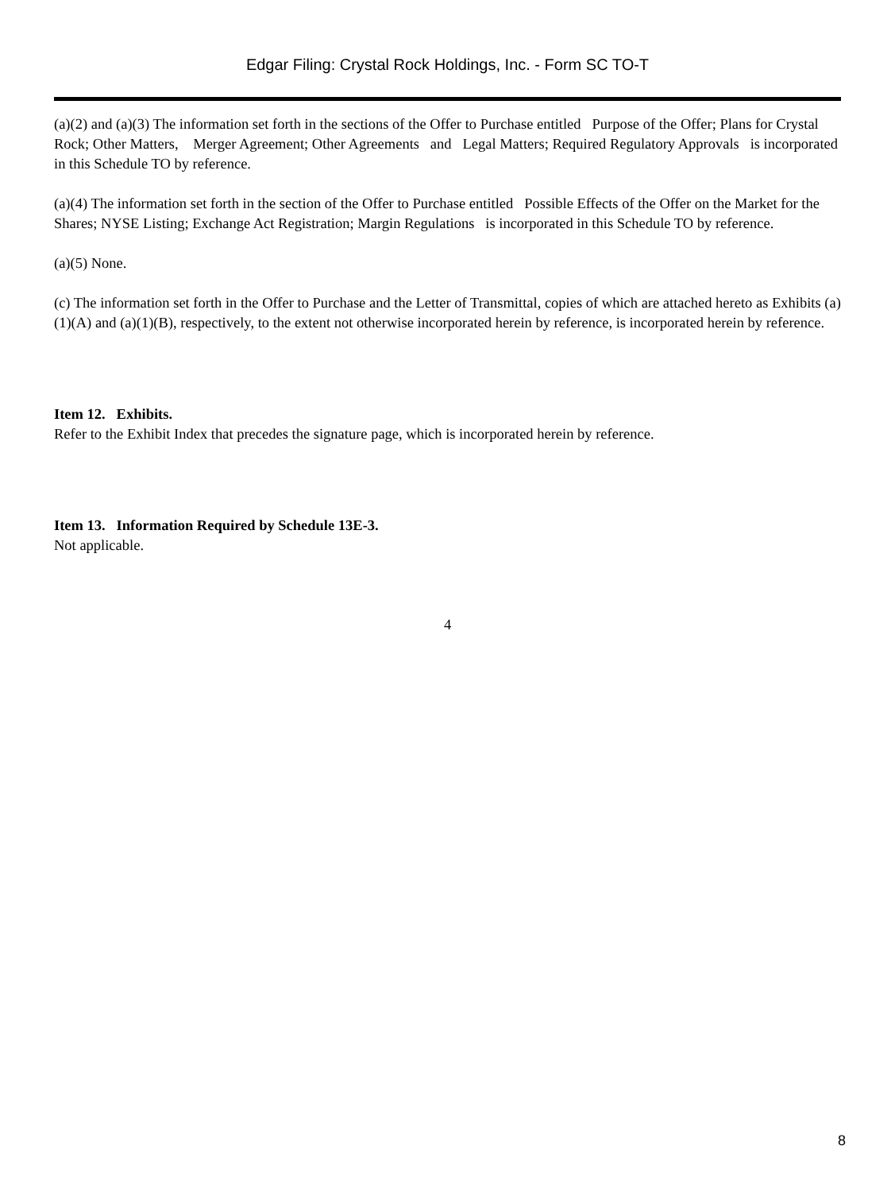Edgar Filing: Crystal Rock Holdings, Inc. - Form SC TO-T
(a)(2) and (a)(3) The information set forth in the sections of the Offer to Purchase entitled Purpose of the Offer; Plans for Crystal Rock; Other Matters, Merger Agreement; Other Agreements and Legal Matters; Required Regulatory Approvals is incorporated in this Schedule TO by reference.
(a)(4) The information set forth in the section of the Offer to Purchase entitled Possible Effects of the Offer on the Market for the Shares; NYSE Listing; Exchange Act Registration; Margin Regulations is incorporated in this Schedule TO by reference.
(a)(5) None.
(c) The information set forth in the Offer to Purchase and the Letter of Transmittal, copies of which are attached hereto as Exhibits (a)(1)(A) and (a)(1)(B), respectively, to the extent not otherwise incorporated herein by reference, is incorporated herein by reference.
Item 12. Exhibits.
Refer to the Exhibit Index that precedes the signature page, which is incorporated herein by reference.
Item 13. Information Required by Schedule 13E-3.
Not applicable.
4
8